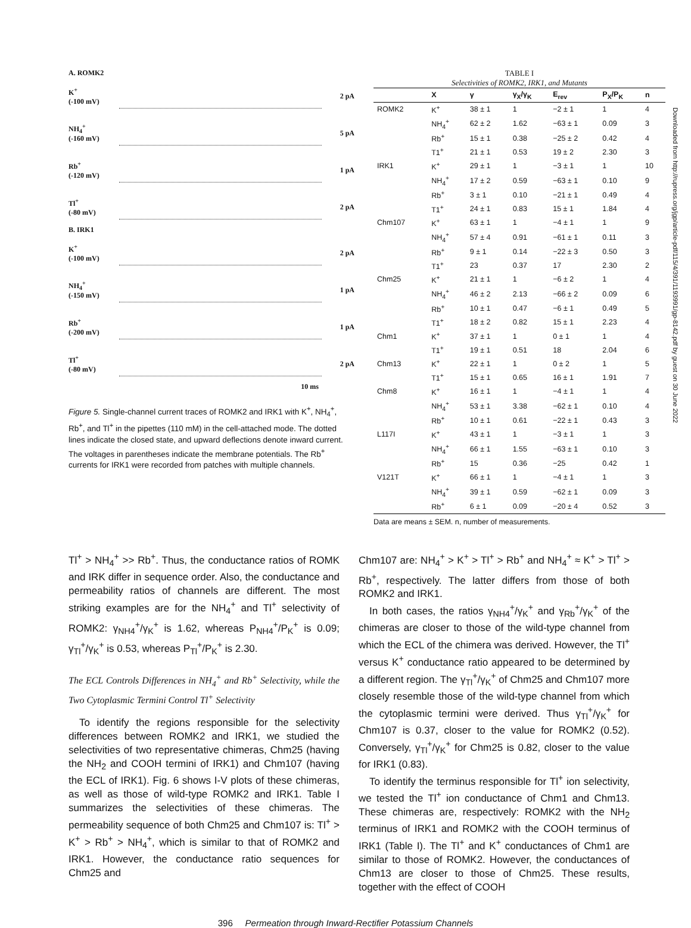A. ROMK2
K<sup>+</sup>
(-100 mV)
2 pA
NH<sub>4</sub><sup>+</sup>
(-160 mV)
5 pA
Rb<sup>+</sup>
(-120 mV)
1 pA
Tl<sup>+</sup>
(-80 mV)
2 pA
B. IRK1
K<sup>+</sup>
(-100 mV)
2 pA
NH<sub>4</sub><sup>+</sup>
(-150 mV)
1 pA
Rb<sup>+</sup>
(-200 mV)
1 pA
Tl<sup>+</sup>
(-80 mV)
2 pA
10 ms
Figure 5. Single-channel current traces of ROMK2 and IRK1 with K<sup>+</sup>, NH<sub>4</sub><sup>+</sup>, Rb<sup>+</sup>, and Tl<sup>+</sup> in the pipettes (110 mM) in the cell-attached mode. The dotted lines indicate the closed state, and upward deflections denote inward current. The voltages in parentheses indicate the membrane potentials. The Rb<sup>+</sup> currents for IRK1 were recorded from patches with multiple channels.
TABLE I
Selectivities of ROMK2, IRK1, and Mutants
| | X | γ | γ<sub>X</sub>/γ<sub>K</sub> | E<sub>rev</sub> | P<sub>X</sub>/P<sub>K</sub> | n |
| --- | --- | --- | --- | --- | --- | --- |
| ROMK2 | K<sup>+</sup> | 38 ± 1 | 1 | −2 ± 1 | 1 | 4 |
| | NH<sub>4</sub><sup>+</sup> | 62 ± 2 | 1.62 | −63 ± 1 | 0.09 | 3 |
| | Rb<sup>+</sup> | 15 ± 1 | 0.38 | −25 ± 2 | 0.42 | 4 |
| | T1<sup>+</sup> | 21 ± 1 | 0.53 | 19 ± 2 | 2.30 | 3 |
| IRK1 | K<sup>+</sup> | 29 ± 1 | 1 | −3 ± 1 | 1 | 10 |
| | NH<sub>4</sub><sup>+</sup> | 17 ± 2 | 0.59 | −63 ± 1 | 0.10 | 9 |
| | Rb<sup>+</sup> | 3 ± 1 | 0.10 | −21 ± 1 | 0.49 | 4 |
| | T1<sup>+</sup> | 24 ± 1 | 0.83 | 15 ± 1 | 1.84 | 4 |
| Chm107 | K<sup>+</sup> | 63 ± 1 | 1 | −4 ± 1 | 1 | 9 |
| | NH<sub>4</sub><sup>+</sup> | 57 ± 4 | 0.91 | −61 ± 1 | 0.11 | 3 |
| | Rb<sup>+</sup> | 9 ± 1 | 0.14 | −22 ± 3 | 0.50 | 3 |
| | T1<sup>+</sup> | 23 | 0.37 | 17 | 2.30 | 2 |
| Chm25 | K<sup>+</sup> | 21 ± 1 | 1 | −6 ± 2 | 1 | 4 |
| | NH<sub>4</sub><sup>+</sup> | 46 ± 2 | 2.13 | −66 ± 2 | 0.09 | 6 |
| | Rb<sup>+</sup> | 10 ± 1 | 0.47 | −6 ± 1 | 0.49 | 5 |
| | T1<sup>+</sup> | 18 ± 2 | 0.82 | 15 ± 1 | 2.23 | 4 |
| Chm1 | K<sup>+</sup> | 37 ± 1 | 1 | 0 ± 1 | 1 | 4 |
| | T1<sup>+</sup> | 19 ± 1 | 0.51 | 18 | 2.04 | 6 |
| Chm13 | K<sup>+</sup> | 22 ± 1 | 1 | 0 ± 2 | 1 | 5 |
| | T1<sup>+</sup> | 15 ± 1 | 0.65 | 16 ± 1 | 1.91 | 7 |
| Chm8 | K<sup>+</sup> | 16 ± 1 | 1 | −4 ± 1 | 1 | 4 |
| | NH<sub>4</sub><sup>+</sup> | 53 ± 1 | 3.38 | −62 ± 1 | 0.10 | 4 |
| | Rb<sup>+</sup> | 10 ± 1 | 0.61 | −22 ± 1 | 0.43 | 3 |
| L117I | K<sup>+</sup> | 43 ± 1 | 1 | −3 ± 1 | 1 | 3 |
| | NH<sub>4</sub><sup>+</sup> | 66 ± 1 | 1.55 | −63 ± 1 | 0.10 | 3 |
| | Rb<sup>+</sup> | 15 | 0.36 | −25 | 0.42 | 1 |
| V121T | K<sup>+</sup> | 66 ± 1 | 1 | −4 ± 1 | 1 | 3 |
| | NH<sub>4</sub><sup>+</sup> | 39 ± 1 | 0.59 | −62 ± 1 | 0.09 | 3 |
| | Rb<sup>+</sup> | 6 ± 1 | 0.09 | −20 ± 4 | 0.52 | 3 |
Data are means ± SEM. n, number of measurements.
Tl<sup>+</sup> > NH<sub>4</sub><sup>+</sup> >> Rb<sup>+</sup>. Thus, the conductance ratios of ROMK and IRK differ in sequence order. Also, the conductance and permeability ratios of channels are different. The most striking examples are for the NH<sub>4</sub><sup>+</sup> and Tl<sup>+</sup> selectivity of ROMK2: γ<sub>NH4</sub><sup>+</sup>/γ<sub>K</sub><sup>+</sup> is 1.62, whereas P<sub>NH4</sub><sup>+</sup>/P<sub>K</sub><sup>+</sup> is 0.09; γ<sub>Tl</sub><sup>+</sup>/γ<sub>K</sub><sup>+</sup> is 0.53, whereas P<sub>Tl</sub><sup>+</sup>/P<sub>K</sub><sup>+</sup> is 2.30.
The ECL Controls Differences in NH<sub>4</sub><sup>+</sup> and Rb<sup>+</sup> Selectivity, while the Two Cytoplasmic Termini Control Tl<sup>+</sup> Selectivity
To identify the regions responsible for the selectivity differences between ROMK2 and IRK1, we studied the selectivities of two representative chimeras, Chm25 (having the NH<sub>2</sub> and COOH termini of IRK1) and Chm107 (having the ECL of IRK1). Fig. 6 shows I-V plots of these chimeras, as well as those of wild-type ROMK2 and IRK1. Table I summarizes the selectivities of these chimeras. The permeability sequence of both Chm25 and Chm107 is: Tl<sup>+</sup> > K<sup>+</sup> > Rb<sup>+</sup> > NH<sub>4</sub><sup>+</sup>, which is similar to that of ROMK2 and IRK1. However, the conductance ratio sequences for Chm25 and
Chm107 are: NH<sub>4</sub><sup>+</sup> > K<sup>+</sup> > Tl<sup>+</sup> > Rb<sup>+</sup> and NH<sub>4</sub><sup>+</sup> ≈ K<sup>+</sup> > Tl<sup>+</sup> > Rb<sup>+</sup>, respectively. The latter differs from those of both ROMK2 and IRK1.
In both cases, the ratios γ<sub>NH4</sub><sup>+</sup>/γ<sub>K</sub><sup>+</sup> and γ<sub>Rb</sub><sup>+</sup>/γ<sub>K</sub><sup>+</sup> of the chimeras are closer to those of the wild-type channel from which the ECL of the chimera was derived. However, the Tl<sup>+</sup> versus K<sup>+</sup> conductance ratio appeared to be determined by a different region. The γ<sub>Tl</sub><sup>+</sup>/γ<sub>K</sub><sup>+</sup> of Chm25 and Chm107 more closely resemble those of the wild-type channel from which the cytoplasmic termini were derived. Thus γ<sub>Tl</sub><sup>+</sup>/γ<sub>K</sub><sup>+</sup> for Chm107 is 0.37, closer to the value for ROMK2 (0.52). Conversely, γ<sub>Tl</sub><sup>+</sup>/γ<sub>K</sub><sup>+</sup> for Chm25 is 0.82, closer to the value for IRK1 (0.83).
To identify the terminus responsible for Tl<sup>+</sup> ion selectivity, we tested the Tl<sup>+</sup> ion conductance of Chm1 and Chm13. These chimeras are, respectively: ROMK2 with the NH<sub>2</sub> terminus of IRK1 and ROMK2 with the COOH terminus of IRK1 (Table I). The Tl<sup>+</sup> and K<sup>+</sup> conductances of Chm1 are similar to those of ROMK2. However, the conductances of Chm13 are closer to those of Chm25. These results, together with the effect of COOH
396 Permeation through Inward-Rectifier Potassium Channels
Downloaded from http://rupress.org/jgp/article-pdf/115/4/391/1193991/gp-8142.pdf by guest on 30 June 2022